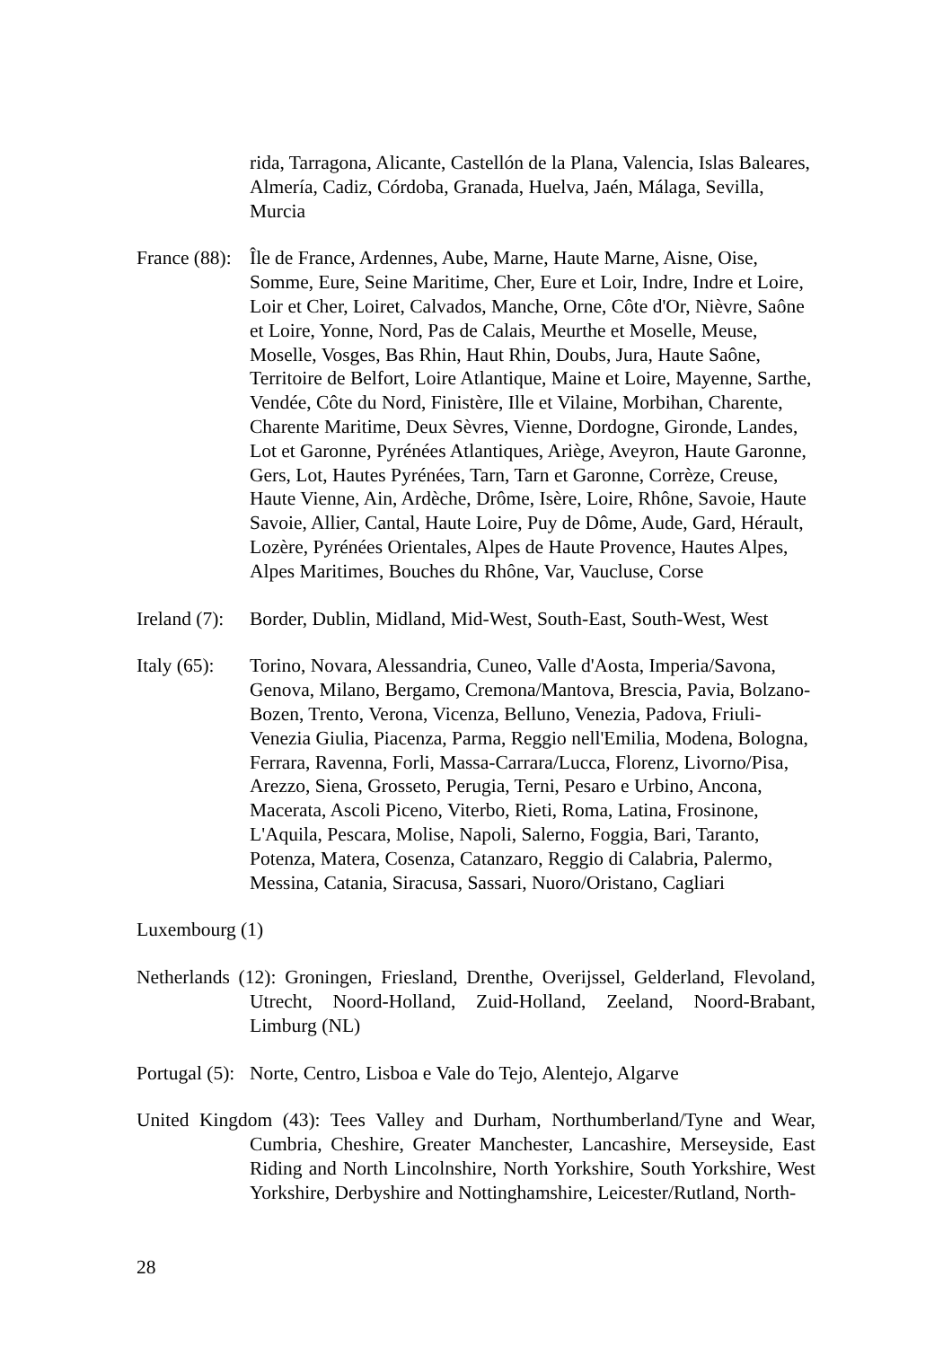rida, Tarragona, Alicante, Castellón de la Plana, Valencia, Islas Baleares, Almería, Cadiz, Córdoba, Granada, Huelva, Jaén, Málaga, Sevilla, Murcia
France (88):
Île de France, Ardennes, Aube, Marne, Haute Marne, Aisne, Oise, Somme, Eure, Seine Maritime, Cher, Eure et Loir, Indre, Indre et Loire, Loir et Cher, Loiret, Calvados, Manche, Orne, Côte d'Or, Nièvre, Saône et Loire, Yonne, Nord, Pas de Calais, Meurthe et Moselle, Meuse, Moselle, Vosges, Bas Rhin, Haut Rhin, Doubs, Jura, Haute Saône, Territoire de Belfort, Loire Atlantique, Maine et Loire, Mayenne, Sarthe, Vendée, Côte du Nord, Finistère, Ille et Vilaine, Morbihan, Charente, Charente Maritime, Deux Sèvres, Vienne, Dordogne, Gironde, Landes, Lot et Garonne, Pyrénées Atlantiques, Ariège, Aveyron, Haute Garonne, Gers, Lot, Hautes Pyrénées, Tarn, Tarn et Garonne, Corrèze, Creuse, Haute Vienne, Ain, Ardèche, Drôme, Isère, Loire, Rhône, Savoie, Haute Savoie, Allier, Cantal, Haute Loire, Puy de Dôme, Aude, Gard, Hérault, Lozère, Pyrénées Orientales, Alpes de Haute Provence, Hautes Alpes, Alpes Maritimes, Bouches du Rhône, Var, Vaucluse, Corse
Ireland (7):
Border, Dublin, Midland, Mid-West, South-East, South-West, West
Italy (65):
Torino, Novara, Alessandria, Cuneo, Valle d'Aosta, Imperia/Savona, Genova, Milano, Bergamo, Cremona/Mantova, Brescia, Pavia, Bolzano-Bozen, Trento, Verona, Vicenza, Belluno, Venezia, Padova, Friuli-Venezia Giulia, Piacenza, Parma, Reggio nell'Emilia, Modena, Bologna, Ferrara, Ravenna, Forli, Massa-Carrara/Lucca, Florenz, Livorno/Pisa, Arezzo, Siena, Grosseto, Perugia, Terni, Pesaro e Urbino, Ancona, Macerata, Ascoli Piceno, Viterbo, Rieti, Roma, Latina, Frosinone, L'Aquila, Pescara, Molise, Napoli, Salerno, Foggia, Bari, Taranto, Potenza, Matera, Cosenza, Catanzaro, Reggio di Calabria, Palermo, Messina, Catania, Siracusa, Sassari, Nuoro/Oristano, Cagliari
Luxembourg (1)
Netherlands (12): Groningen, Friesland, Drenthe, Overijssel, Gelderland, Flevoland, Utrecht, Noord-Holland, Zuid-Holland, Zeeland, Noord-Brabant, Limburg (NL)
Portugal (5):
Norte, Centro, Lisboa e Vale do Tejo, Alentejo, Algarve
United Kingdom (43): Tees Valley and Durham, Northumberland/Tyne and Wear, Cumbria, Cheshire, Greater Manchester, Lancashire, Merseyside, East Riding and North Lincolnshire, North Yorkshire, South Yorkshire, West Yorkshire, Derbyshire and Nottinghamshire, Leicester/Rutland, North-
28